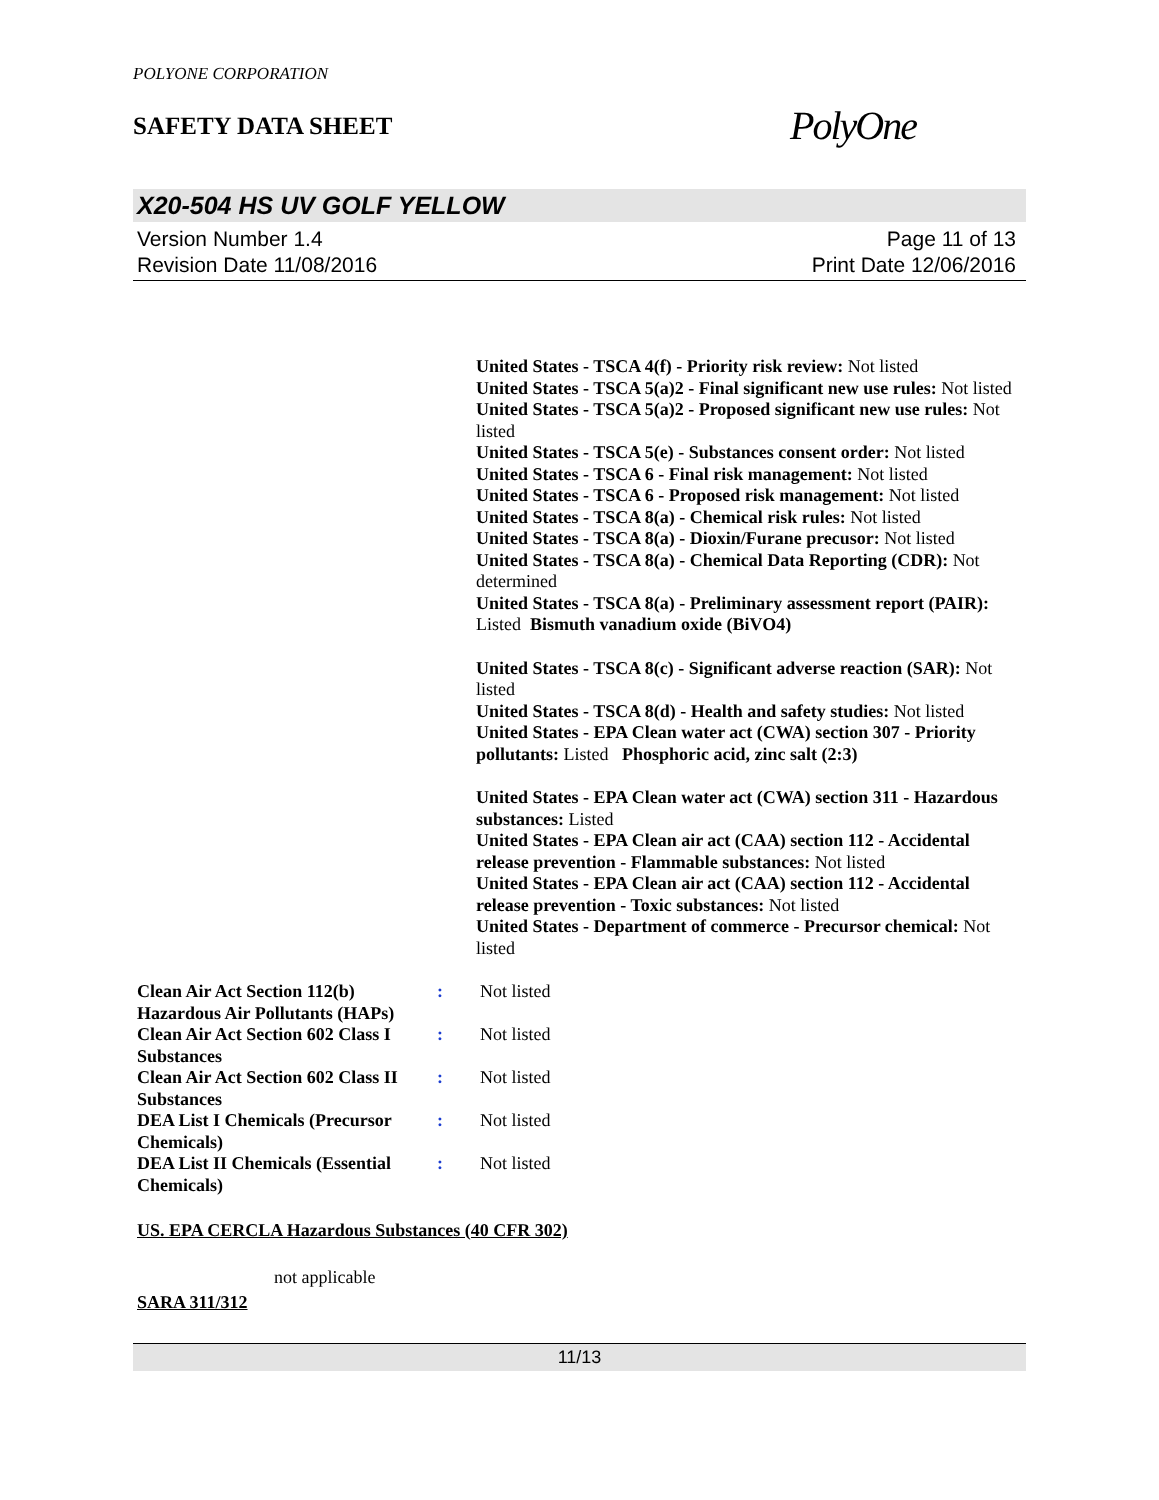POLYONE CORPORATION
SAFETY DATA SHEET PolyOne
X20-504 HS UV GOLF YELLOW
Version Number 1.4
Revision Date 11/08/2016
Page 11 of 13
Print Date 12/06/2016
United States - TSCA 4(f) - Priority risk review: Not listed
United States - TSCA 5(a)2 - Final significant new use rules: Not listed
United States - TSCA 5(a)2 - Proposed significant new use rules: Not listed
United States - TSCA 5(e) - Substances consent order: Not listed
United States - TSCA 6 - Final risk management: Not listed
United States - TSCA 6 - Proposed risk management: Not listed
United States - TSCA 8(a) - Chemical risk rules: Not listed
United States - TSCA 8(a) - Dioxin/Furane precusor: Not listed
United States - TSCA 8(a) - Chemical Data Reporting (CDR): Not determined
United States - TSCA 8(a) - Preliminary assessment report (PAIR): Listed Bismuth vanadium oxide (BiVO4)
United States - TSCA 8(c) - Significant adverse reaction (SAR): Not listed
United States - TSCA 8(d) - Health and safety studies: Not listed
United States - EPA Clean water act (CWA) section 307 - Priority pollutants: Listed Phosphoric acid, zinc salt (2:3)
United States - EPA Clean water act (CWA) section 311 - Hazardous substances: Listed
United States - EPA Clean air act (CAA) section 112 - Accidental release prevention - Flammable substances: Not listed
United States - EPA Clean air act (CAA) section 112 - Accidental release prevention - Toxic substances: Not listed
United States - Department of commerce - Precursor chemical: Not listed
Clean Air Act Section 112(b) Hazardous Air Pollutants (HAPs)
: Not listed
Clean Air Act Section 602 Class I Substances
: Not listed
Clean Air Act Section 602 Class II Substances
: Not listed
DEA List I Chemicals (Precursor Chemicals)
: Not listed
DEA List II Chemicals (Essential Chemicals)
: Not listed
US. EPA CERCLA Hazardous Substances (40 CFR 302)
not applicable
SARA 311/312
11/13